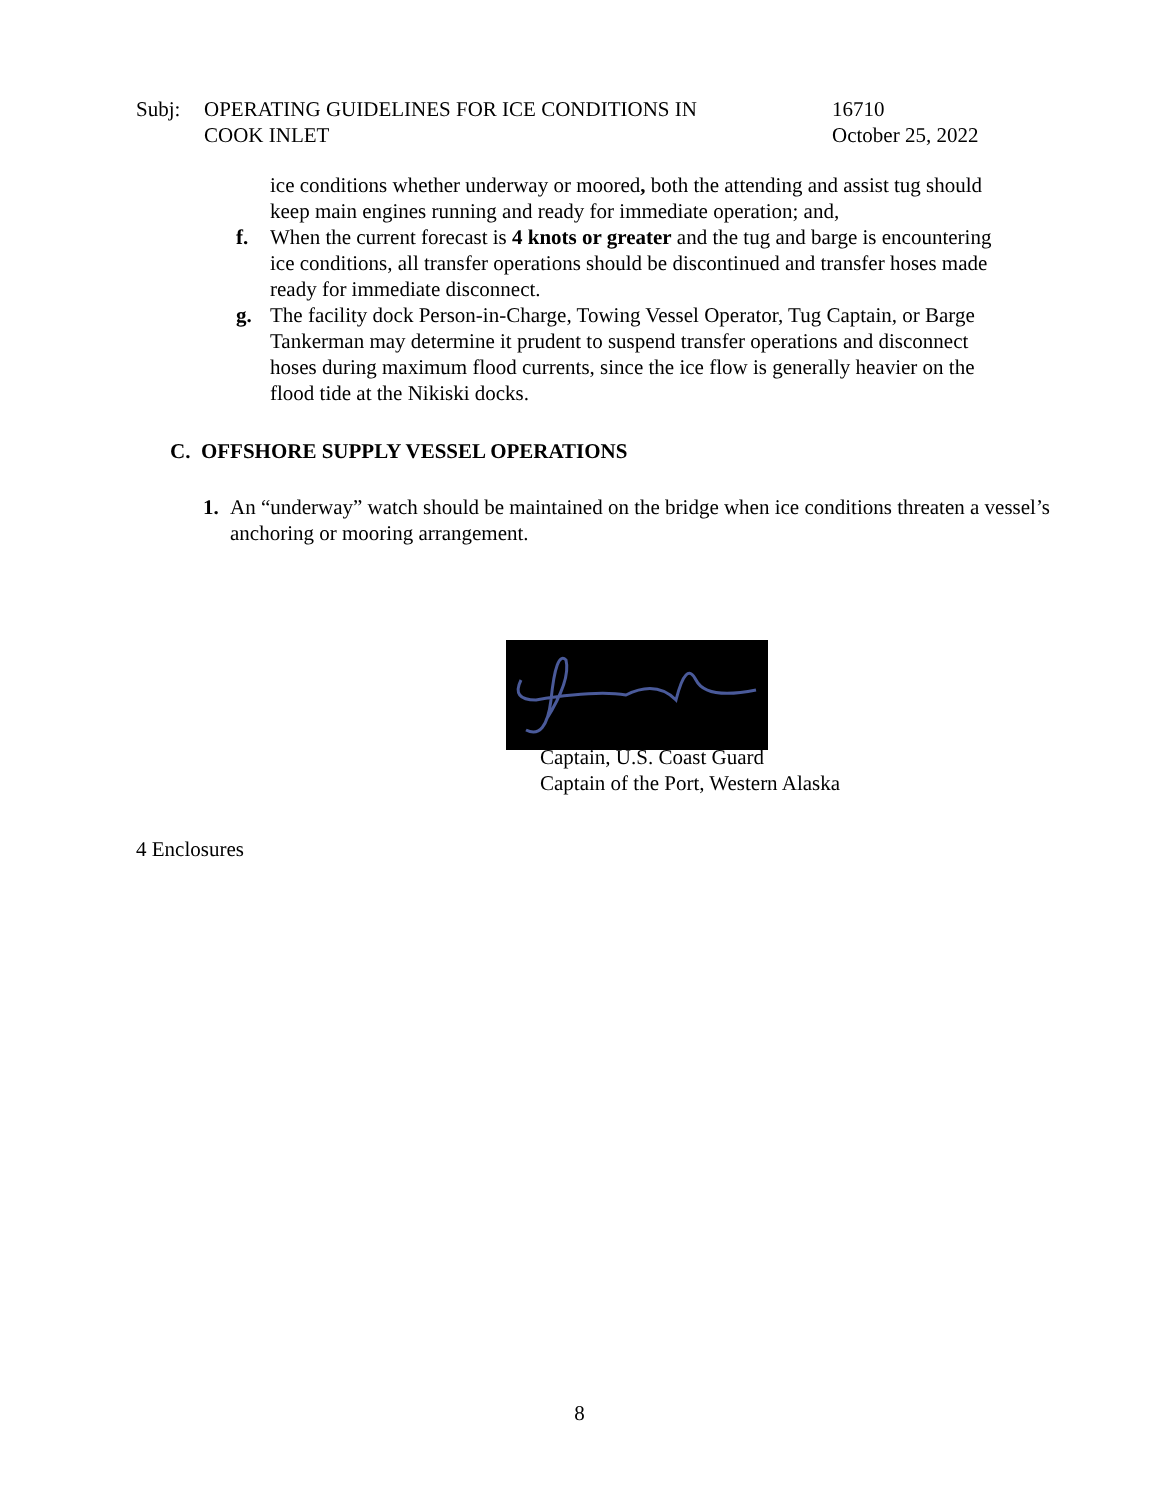Subj: OPERATING GUIDELINES FOR ICE CONDITIONS IN
COOK INLET
16710
October 25, 2022
ice conditions whether underway or moored, both the attending and assist tug should keep main engines running and ready for immediate operation; and,
f. When the current forecast is 4 knots or greater and the tug and barge is encountering ice conditions, all transfer operations should be discontinued and transfer hoses made ready for immediate disconnect.
g. The facility dock Person-in-Charge, Towing Vessel Operator, Tug Captain, or Barge Tankerman may determine it prudent to suspend transfer operations and disconnect hoses during maximum flood currents, since the ice flow is generally heavier on the flood tide at the Nikiski docks.
C. OFFSHORE SUPPLY VESSEL OPERATIONS
1. An “underway” watch should be maintained on the bridge when ice conditions threaten a vessel’s anchoring or mooring arrangement.
Captain, U.S. Coast Guard
Captain of the Port, Western Alaska
4 Enclosures
8